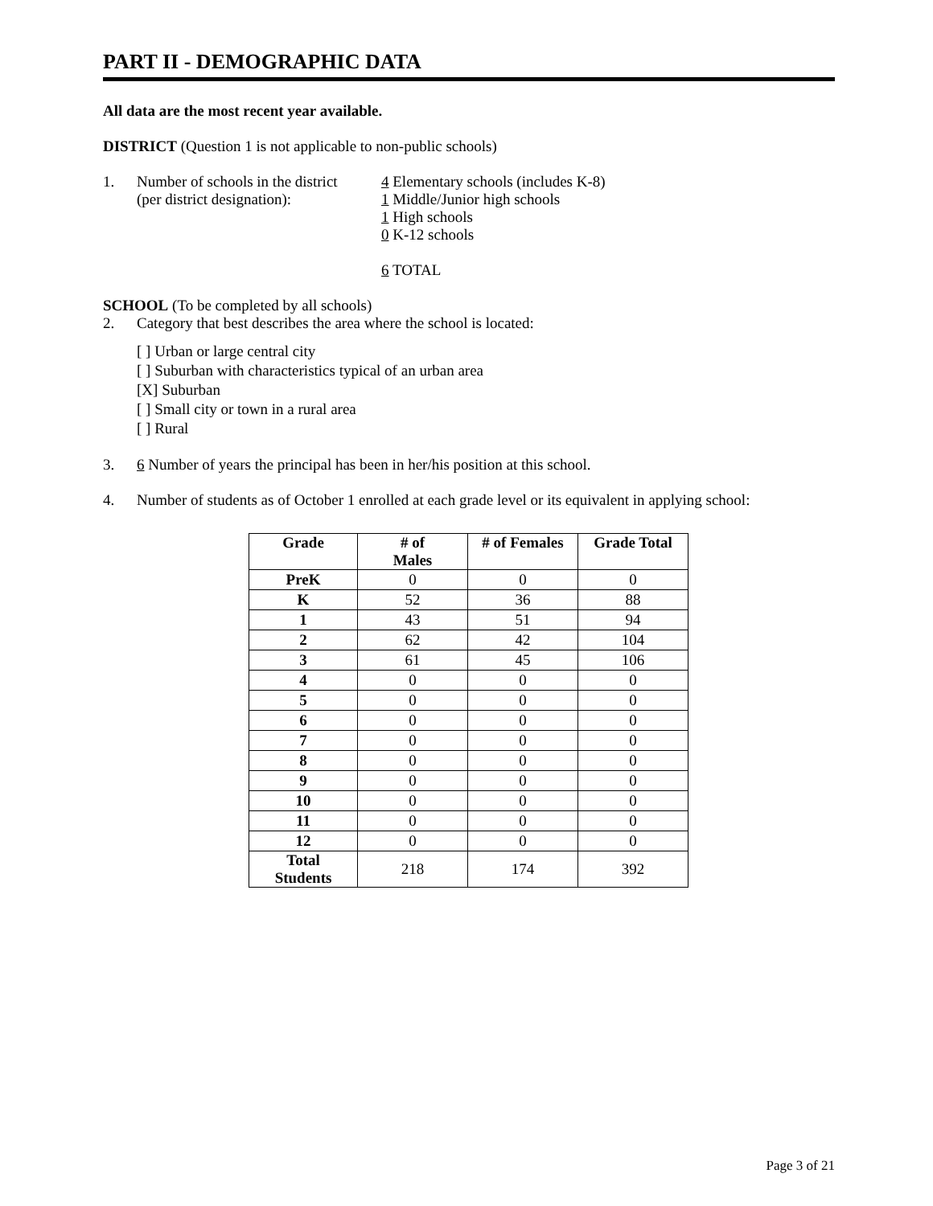PART II - DEMOGRAPHIC DATA
All data are the most recent year available.
DISTRICT (Question 1 is not applicable to non-public schools)
1. Number of schools in the district
(per district designation):
4 Elementary schools (includes K-8)
1 Middle/Junior high schools
1 High schools
0 K-12 schools
6 TOTAL
SCHOOL (To be completed by all schools)
2. Category that best describes the area where the school is located:
[ ] Urban or large central city
[ ] Suburban with characteristics typical of an urban area
[X] Suburban
[ ] Small city or town in a rural area
[ ] Rural
3. 6 Number of years the principal has been in her/his position at this school.
4. Number of students as of October 1 enrolled at each grade level or its equivalent in applying school:
| Grade | # of Males | # of Females | Grade Total |
| --- | --- | --- | --- |
| PreK | 0 | 0 | 0 |
| K | 52 | 36 | 88 |
| 1 | 43 | 51 | 94 |
| 2 | 62 | 42 | 104 |
| 3 | 61 | 45 | 106 |
| 4 | 0 | 0 | 0 |
| 5 | 0 | 0 | 0 |
| 6 | 0 | 0 | 0 |
| 7 | 0 | 0 | 0 |
| 8 | 0 | 0 | 0 |
| 9 | 0 | 0 | 0 |
| 10 | 0 | 0 | 0 |
| 11 | 0 | 0 | 0 |
| 12 | 0 | 0 | 0 |
| Total Students | 218 | 174 | 392 |
Page 3 of 21